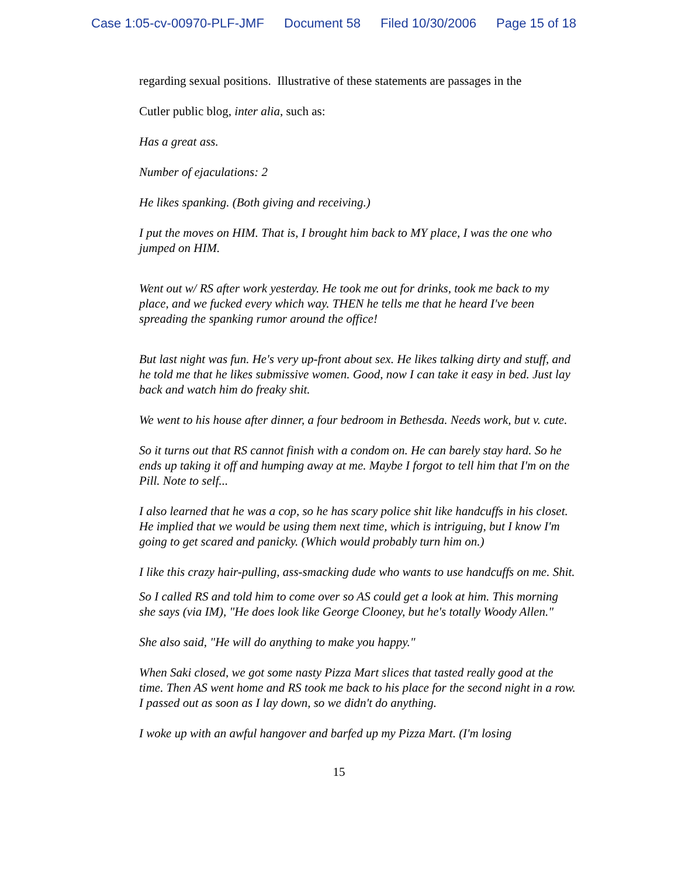Case 1:05-cv-00970-PLF-JMF Document 58 Filed 10/30/2006 Page 15 of 18
regarding sexual positions. Illustrative of these statements are passages in the
Cutler public blog, inter alia, such as:
Has a great ass.
Number of ejaculations: 2
He likes spanking. (Both giving and receiving.)
I put the moves on HIM. That is, I brought him back to MY place, I was the one who jumped on HIM.
Went out w/ RS after work yesterday. He took me out for drinks, took me back to my place, and we fucked every which way. THEN he tells me that he heard I've been spreading the spanking rumor around the office!
But last night was fun. He's very up-front about sex. He likes talking dirty and stuff, and he told me that he likes submissive women. Good, now I can take it easy in bed. Just lay back and watch him do freaky shit.
We went to his house after dinner, a four bedroom in Bethesda. Needs work, but v. cute.
So it turns out that RS cannot finish with a condom on. He can barely stay hard. So he ends up taking it off and humping away at me. Maybe I forgot to tell him that I'm on the Pill. Note to self...
I also learned that he was a cop, so he has scary police shit like handcuffs in his closet. He implied that we would be using them next time, which is intriguing, but I know I'm going to get scared and panicky. (Which would probably turn him on.)
I like this crazy hair-pulling, ass-smacking dude who wants to use handcuffs on me. Shit.
So I called RS and told him to come over so AS could get a look at him. This morning she says (via IM), "He does look like George Clooney, but he's totally Woody Allen."
She also said, "He will do anything to make you happy."
When Saki closed, we got some nasty Pizza Mart slices that tasted really good at the time. Then AS went home and RS took me back to his place for the second night in a row. I passed out as soon as I lay down, so we didn't do anything.
I woke up with an awful hangover and barfed up my Pizza Mart. (I'm losing
15